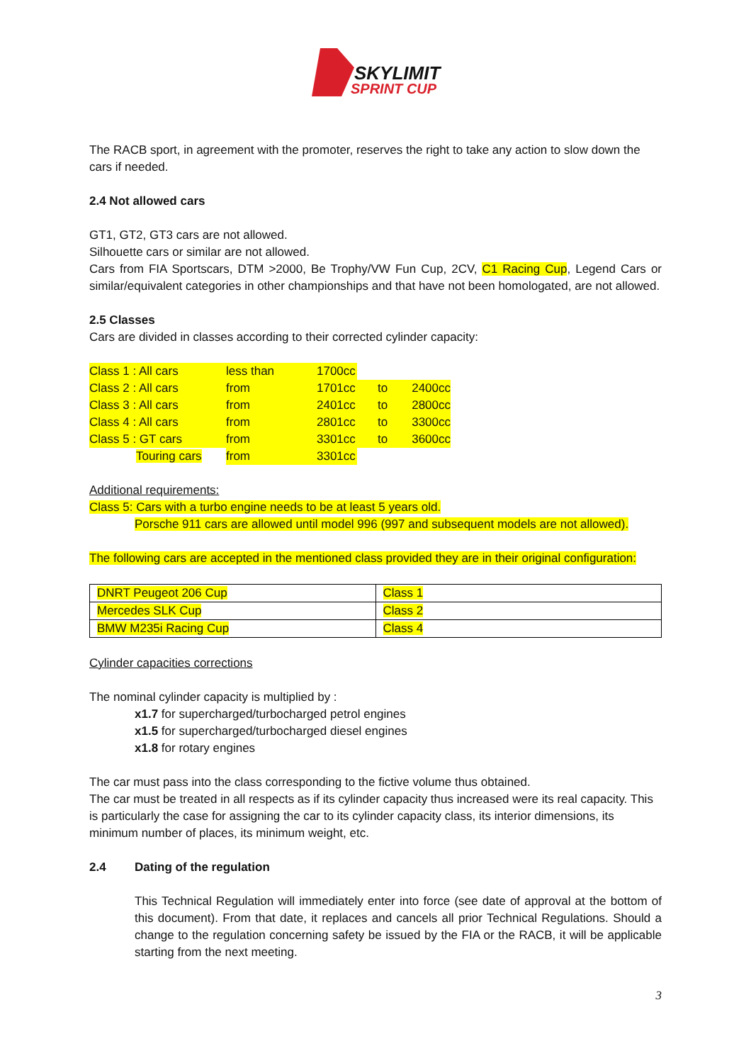SKYLIMIT
SPRINT CUP
The RACB sport, in agreement with the promoter, reserves the right to take any action to slow down the cars if needed.
2.4 Not allowed cars
GT1, GT2, GT3 cars are not allowed.
Silhouette cars or similar are not allowed.
Cars from FIA Sportscars, DTM >2000, Be Trophy/VW Fun Cup, 2CV, C1 Racing Cup, Legend Cars or similar/equivalent categories in other championships and that have not been homologated, are not allowed.
2.5 Classes
Cars are divided in classes according to their corrected cylinder capacity:
| Class 1 : All cars | less than | 1700cc | | | |
| Class 2 : All cars | from | 1701cc | to | 2400cc | |
| Class 3 : All cars | from | 2401cc | to | 2800cc | |
| Class 4 : All cars | from | 2801cc | to | 3300cc | |
| Class 5 : GT cars | from | 3301cc | to | 3600cc | |
| Touring cars | from | 3301cc | | | |
Additional requirements:
Class 5: Cars with a turbo engine needs to be at least 5 years old.
Porsche 911 cars are allowed until model 996 (997 and subsequent models are not allowed).
The following cars are accepted in the mentioned class provided they are in their original configuration:
| DNRT Peugeot 206 Cup | Class 1 |
| Mercedes SLK Cup | Class 2 |
| BMW M235i Racing Cup | Class 4 |
Cylinder capacities corrections
The nominal cylinder capacity is multiplied by :
x1.7 for supercharged/turbocharged petrol engines
x1.5 for supercharged/turbocharged diesel engines
x1.8 for rotary engines
The car must pass into the class corresponding to the fictive volume thus obtained.
The car must be treated in all respects as if its cylinder capacity thus increased were its real capacity. This is particularly the case for assigning the car to its cylinder capacity class, its interior dimensions, its minimum number of places, its minimum weight, etc.
2.4 Dating of the regulation
This Technical Regulation will immediately enter into force (see date of approval at the bottom of this document). From that date, it replaces and cancels all prior Technical Regulations. Should a change to the regulation concerning safety be issued by the FIA or the RACB, it will be applicable starting from the next meeting.
3